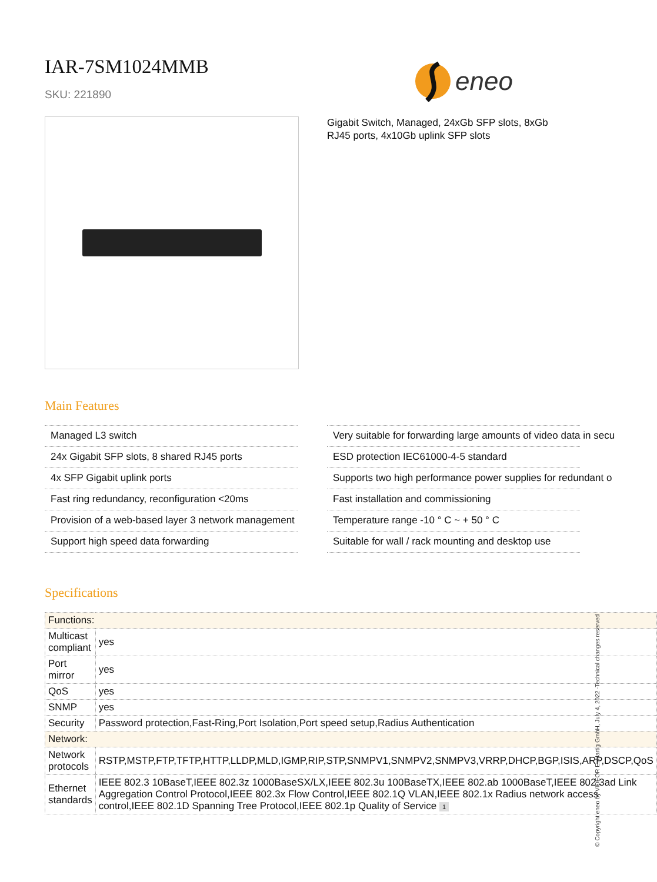IAR-7SM1024MMB
SKU: 221890
eneo
Gigabit Switch, Managed, 24xGb SFP slots, 8xGb RJ45 ports, 4x10Gb uplink SFP slots
Main Features
Managed L3 switch
24x Gigabit SFP slots, 8 shared RJ45 ports
4x SFP Gigabit uplink ports
Fast ring redundancy, reconfiguration <20ms
Provision of a web-based layer 3 network management
Support high speed data forwarding
Very suitable for forwarding large amounts of video data in secu
ESD protection IEC61000-4-5 standard
Supports two high performance power supplies for redundant o
Fast installation and commissioning
Temperature range -10 ° C ~ + 50 ° C
Suitable for wall / rack mounting and desktop use
Specifications
| Functions: | |
| Multicast compliant | yes |
| Port mirror | yes |
| QoS | yes |
| SNMP | yes |
| Security | Password protection,Fast-Ring,Port Isolation,Port speed setup,Radius Authentication |
| Network: | |
| Network protocols | RSTP,MSTP,FTP,TFTP,HTTP,LLDP,MLD,IGMP,RIP,STP,SNMPV1,SNMPV2,SNMPV3,VRRP,DHCP,BGP,ISIS,ARP,DSCP,QoS |
| Ethernet standards | IEEE 802.3 10BaseT,IEEE 802.3z 1000BaseSX/LX,IEEE 802.3u 100BaseTX,IEEE 802.ab 1000BaseT,IEEE 802.3ad Link Aggregation Control Protocol,IEEE 802.3x Flow Control,IEEE 802.1Q VLAN,IEEE 802.1x Radius network access control,IEEE 802.1D Spanning Tree Protocol,IEEE 802.1p Quality of Service 1 |
© Copyright eneo by VIDEOR E. Hartig GmbH, July 4, 2022 -Technical changes reserved